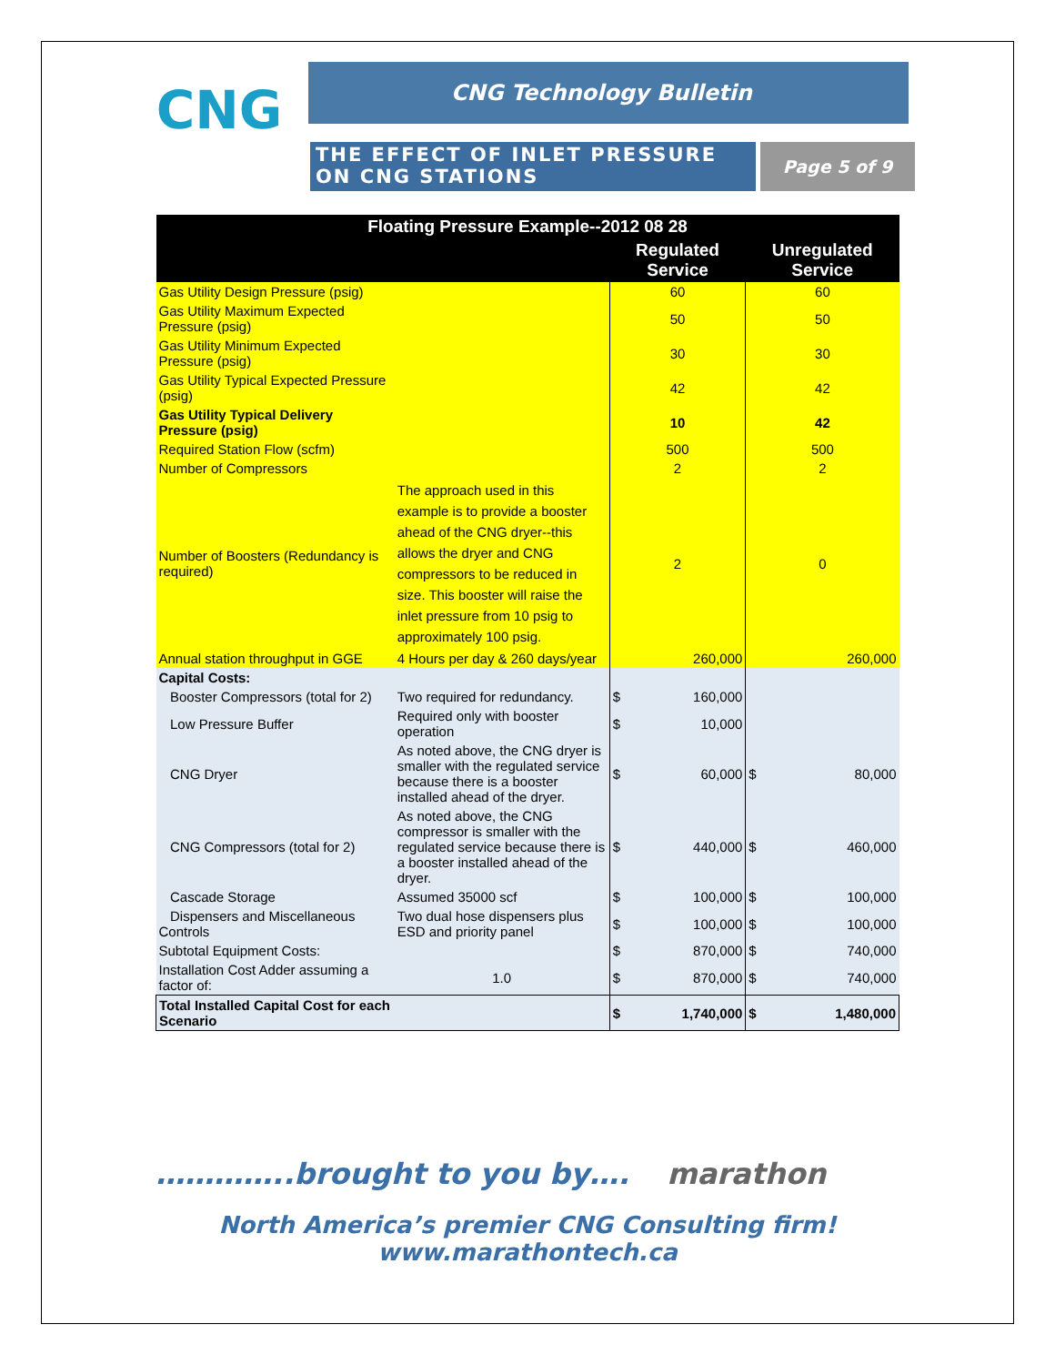CNG CNG Technology Bulletin
THE EFFECT OF INLET PRESSURE ON CNG STATIONS
Page 5 of 9
| Floating Pressure Example--2012 08 28 | | | |
| --- | --- | --- | --- |
| | | Regulated Service | Unregulated Service |
| Gas Utility Design Pressure (psig) | | 60 | 60 |
| Gas Utility Maximum Expected Pressure (psig) | | 50 | 50 |
| Gas Utility Minimum Expected Pressure (psig) | | 30 | 30 |
| Gas Utility Typical Expected Pressure (psig) | | 42 | 42 |
| Gas Utility Typical Delivery Pressure (psig) | | 10 | 42 |
| Required Station Flow (scfm) | | 500 | 500 |
| Number of Compressors | | 2 | 2 |
| Number of Boosters (Redundancy is required) | The approach used in this example is to provide a booster ahead of the CNG dryer--this allows the dryer and CNG compressors to be reduced in size. This booster will raise the inlet pressure from 10 psig to approximately 100 psig. | 2 | 0 |
| Annual station throughput in GGE | 4 Hours per day & 260 days/year | 260,000 | 260,000 |
| Capital Costs: | | | |
| Booster Compressors (total for 2) | Two required for redundancy. | $ 160,000 | |
| Low Pressure Buffer | Required only with booster operation | $ 10,000 | |
| CNG Dryer | As noted above, the CNG dryer is smaller with the regulated service because there is a booster installed ahead of the dryer. | $ 60,000 | $ 80,000 |
| CNG Compressors (total for 2) | As noted above, the CNG compressor is smaller with the regulated service because there is a booster installed ahead of the dryer. | $ 440,000 | $ 460,000 |
| Cascade Storage | Assumed 35000 scf | $ 100,000 | $ 100,000 |
| Dispensers and Miscellaneous Controls | Two dual hose dispensers plus ESD and priority panel | $ 100,000 | $ 100,000 |
| Subtotal Equipment Costs: | | $ 870,000 | $ 740,000 |
| Installation Cost Adder assuming a factor of: | 1.0 | $ 870,000 | $ 740,000 |
| Total Installed Capital Cost for each Scenario | | $ 1,740,000 | $ 1,480,000 |
…………..brought to you by…. marathon
North America’s premier CNG Consulting firm!
www.marathontech.ca